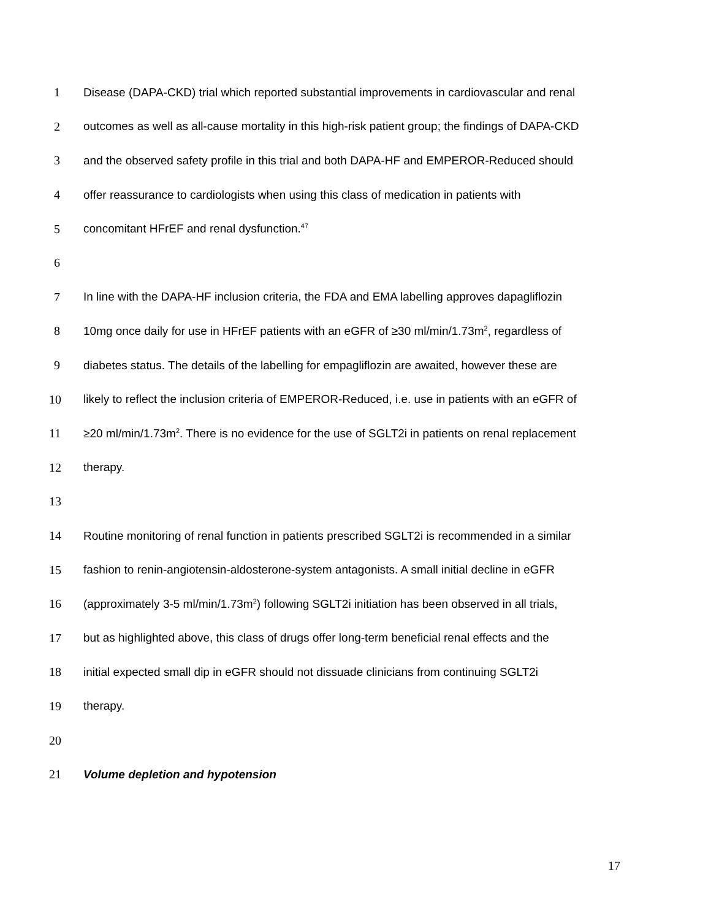1 Disease (DAPA-CKD) trial which reported substantial improvements in cardiovascular and renal
2 outcomes as well as all-cause mortality in this high-risk patient group; the findings of DAPA-CKD
3 and the observed safety profile in this trial and both DAPA-HF and EMPEROR-Reduced should
4 offer reassurance to cardiologists when using this class of medication in patients with
5 concomitant HFrEF and renal dysfunction.<sup>47</sup>
6
7 In line with the DAPA-HF inclusion criteria, the FDA and EMA labelling approves dapagliflozin
8 10mg once daily for use in HFrEF patients with an eGFR of ≥30 ml/min/1.73m<sup>2</sup>, regardless of
9 diabetes status. The details of the labelling for empagliflozin are awaited, however these are
10 likely to reflect the inclusion criteria of EMPEROR-Reduced, i.e. use in patients with an eGFR of
11 ≥20 ml/min/1.73m<sup>2</sup>. There is no evidence for the use of SGLT2i in patients on renal replacement
12 therapy.
13
14 Routine monitoring of renal function in patients prescribed SGLT2i is recommended in a similar
15 fashion to renin-angiotensin-aldosterone-system antagonists. A small initial decline in eGFR
16 (approximately 3-5 ml/min/1.73m<sup>2</sup>) following SGLT2i initiation has been observed in all trials,
17 but as highlighted above, this class of drugs offer long-term beneficial renal effects and the
18 initial expected small dip in eGFR should not dissuade clinicians from continuing SGLT2i
19 therapy.
20
21 Volume depletion and hypotension
17